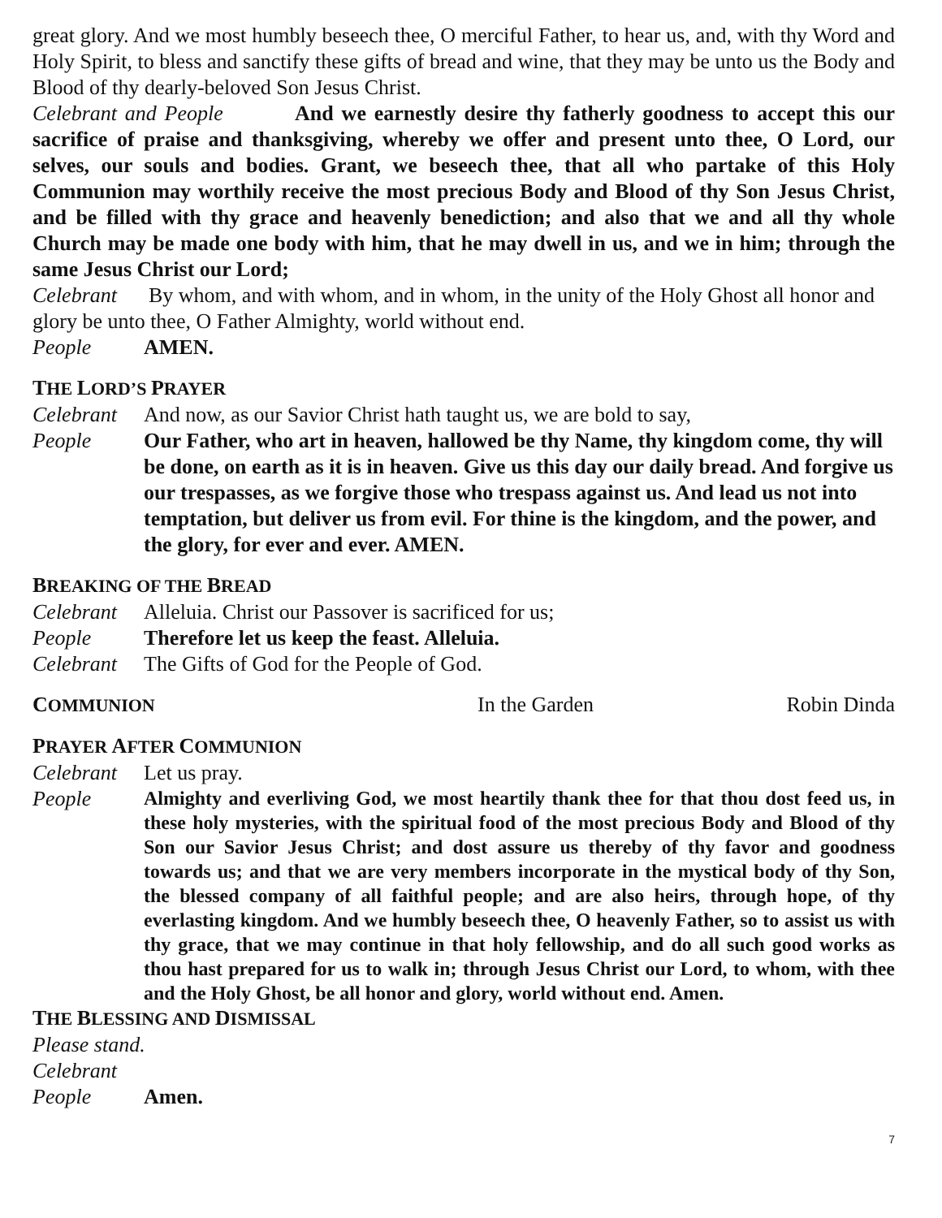great glory. And we most humbly beseech thee, O merciful Father, to hear us, and, with thy Word and Holy Spirit, to bless and sanctify these gifts of bread and wine, that they may be unto us the Body and Blood of thy dearly-beloved Son Jesus Christ.
Celebrant and People And we earnestly desire thy fatherly goodness to accept this our sacrifice of praise and thanksgiving, whereby we offer and present unto thee, O Lord, our selves, our souls and bodies. Grant, we beseech thee, that all who partake of this Holy Communion may worthily receive the most precious Body and Blood of thy Son Jesus Christ, and be filled with thy grace and heavenly benediction; and also that we and all thy whole Church may be made one body with him, that he may dwell in us, and we in him; through the same Jesus Christ our Lord;
Celebrant By whom, and with whom, and in whom, in the unity of the Holy Ghost all honor and glory be unto thee, O Father Almighty, world without end.
People AMEN.
THE LORD’S PRAYER
Celebrant And now, as our Savior Christ hath taught us, we are bold to say,
People Our Father, who art in heaven, hallowed be thy Name, thy kingdom come, thy will be done, on earth as it is in heaven. Give us this day our daily bread. And forgive us our trespasses, as we forgive those who trespass against us. And lead us not into temptation, but deliver us from evil. For thine is the kingdom, and the power, and the glory, for ever and ever. AMEN.
BREAKING OF THE BREAD
Celebrant Alleluia. Christ our Passover is sacrificed for us;
People Therefore let us keep the feast. Alleluia.
Celebrant The Gifts of God for the People of God.
COMMUNION In the Garden Robin Dinda
PRAYER AFTER COMMUNION
Celebrant Let us pray.
People Almighty and everliving God, we most heartily thank thee for that thou dost feed us, in these holy mysteries, with the spiritual food of the most precious Body and Blood of thy Son our Savior Jesus Christ; and dost assure us thereby of thy favor and goodness towards us; and that we are very members incorporate in the mystical body of thy Son, the blessed company of all faithful people; and are also heirs, through hope, of thy everlasting kingdom. And we humbly beseech thee, O heavenly Father, so to assist us with thy grace, that we may continue in that holy fellowship, and do all such good works as thou hast prepared for us to walk in; through Jesus Christ our Lord, to whom, with thee and the Holy Ghost, be all honor and glory, world without end. Amen.
THE BLESSING AND DISMISSAL
Please stand.
Celebrant
People Amen.
7